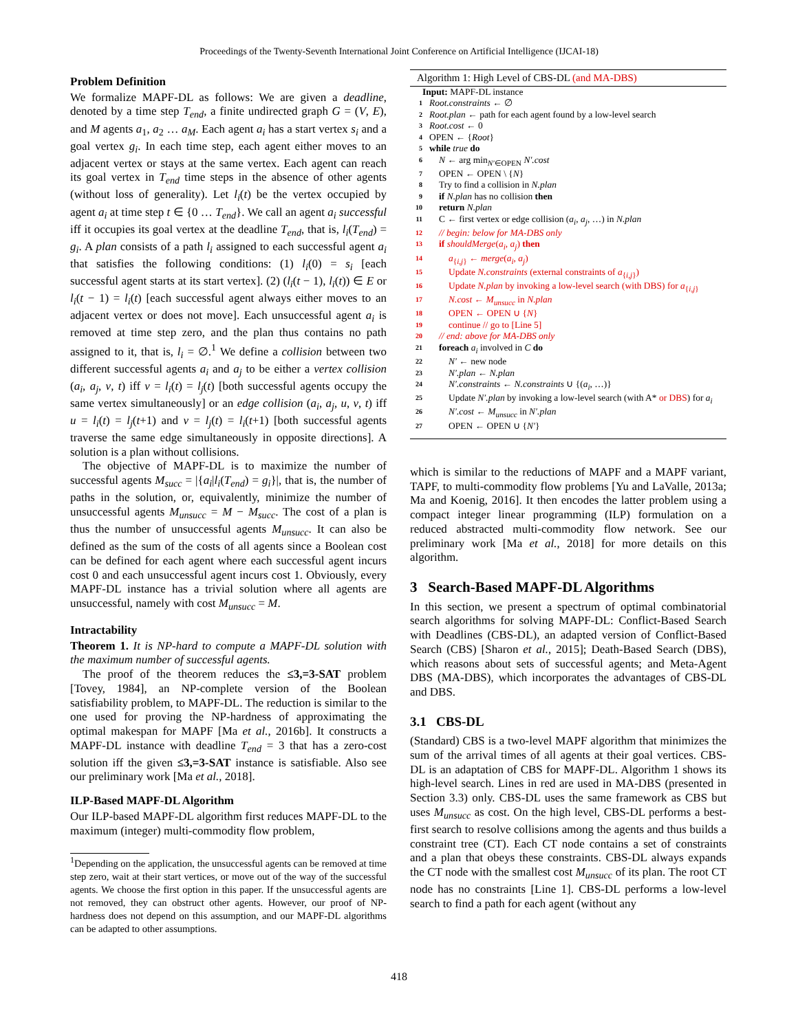Proceedings of the Twenty-Seventh International Joint Conference on Artificial Intelligence (IJCAI-18)
Problem Definition
We formalize MAPF-DL as follows: We are given a deadline, denoted by a time step T<sub>end</sub>, a finite undirected graph G = (V, E), and M agents a<sub>1</sub>, a<sub>2</sub> … a<sub>M</sub>. Each agent a<sub>i</sub> has a start vertex s<sub>i</sub> and a goal vertex g<sub>i</sub>. In each time step, each agent either moves to an adjacent vertex or stays at the same vertex. Each agent can reach its goal vertex in T<sub>end</sub> time steps in the absence of other agents (without loss of generality). Let l<sub>i</sub>(t) be the vertex occupied by agent a<sub>i</sub> at time step t ∈ {0 … T<sub>end</sub>}. We call an agent a<sub>i</sub> successful iff it occupies its goal vertex at the deadline T<sub>end</sub>, that is, l<sub>i</sub>(T<sub>end</sub>) = g<sub>i</sub>. A plan consists of a path l<sub>i</sub> assigned to each successful agent a<sub>i</sub> that satisfies the following conditions: (1) l<sub>i</sub>(0) = s<sub>i</sub> [each successful agent starts at its start vertex]. (2) (l<sub>i</sub>(t − 1), l<sub>i</sub>(t)) ∈ E or l<sub>i</sub>(t − 1) = l<sub>i</sub>(t) [each successful agent always either moves to an adjacent vertex or does not move]. Each unsuccessful agent a<sub>i</sub> is removed at time step zero, and the plan thus contains no path assigned to it, that is, l<sub>i</sub> = ∅.<sup>1</sup> We define a collision between two different successful agents a<sub>i</sub> and a<sub>j</sub> to be either a vertex collision (a<sub>i</sub>, a<sub>j</sub>, v, t) iff v = l<sub>i</sub>(t) = l<sub>j</sub>(t) [both successful agents occupy the same vertex simultaneously] or an edge collision (a<sub>i</sub>, a<sub>j</sub>, u, v, t) iff u = l<sub>i</sub>(t) = l<sub>j</sub>(t+1) and v = l<sub>j</sub>(t) = l<sub>i</sub>(t+1) [both successful agents traverse the same edge simultaneously in opposite directions]. A solution is a plan without collisions.
The objective of MAPF-DL is to maximize the number of successful agents M<sub>succ</sub> = |{a<sub>i</sub>|l<sub>i</sub>(T<sub>end</sub>) = g<sub>i</sub>}|, that is, the number of paths in the solution, or, equivalently, minimize the number of unsuccessful agents M<sub>unsucc</sub> = M − M<sub>succ</sub>. The cost of a plan is thus the number of unsuccessful agents M<sub>unsucc</sub>. It can also be defined as the sum of the costs of all agents since a Boolean cost can be defined for each agent where each successful agent incurs cost 0 and each unsuccessful agent incurs cost 1. Obviously, every MAPF-DL instance has a trivial solution where all agents are unsuccessful, namely with cost M<sub>unsucc</sub> = M.
Intractability
Theorem 1. It is NP-hard to compute a MAPF-DL solution with the maximum number of successful agents.
The proof of the theorem reduces the ≤3,=3-SAT problem [Tovey, 1984], an NP-complete version of the Boolean satisfiability problem, to MAPF-DL. The reduction is similar to the one used for proving the NP-hardness of approximating the optimal makespan for MAPF [Ma et al., 2016b]. It constructs a MAPF-DL instance with deadline T<sub>end</sub> = 3 that has a zero-cost solution iff the given ≤3,=3-SAT instance is satisfiable. Also see our preliminary work [Ma et al., 2018].
ILP-Based MAPF-DL Algorithm
Our ILP-based MAPF-DL algorithm first reduces MAPF-DL to the maximum (integer) multi-commodity flow problem,
<sup>1</sup> Depending on the application, the unsuccessful agents can be removed at time step zero, wait at their start vertices, or move out of the way of the successful agents. We choose the first option in this paper. If the unsuccessful agents are not removed, they can obstruct other agents. However, our proof of NP-hardness does not depend on this assumption, and our MAPF-DL algorithms can be adapted to other assumptions.
Algorithm 1: High Level of CBS-DL (and MA-DBS)
Input: MAPF-DL instance
1 Root.constraints ← ∅
2 Root.plan ← path for each agent found by a low-level search
3 Root.cost ← 0
4 OPEN ← {Root}
5 while true do
6 N ← arg min<sub>N′∈OPEN</sub> N′.cost
7 OPEN ← OPEN \ {N}
8 Try to find a collision in N.plan
9 if N.plan has no collision then
10 return N.plan
11 C ← first vertex or edge collision (a<sub>i</sub>, a<sub>j</sub>, …) in N.plan
12 // begin: below for MA-DBS only
13 if shouldMerge(a<sub>i</sub>, a<sub>j</sub>) then
14 a<sub>{i,j}</sub> ← merge(a<sub>i</sub>, a<sub>j</sub>)
15 Update N.constraints (external constraints of a<sub>{i,j}</sub>)
16 Update N.plan by invoking a low-level search (with DBS) for a<sub>{i,j}</sub>
17 N.cost ← M<sub>unsucc</sub> in N.plan
18 OPEN ← OPEN ∪ {N}
19 continue // go to [Line 5]
20 // end: above for MA-DBS only
21 foreach a<sub>i</sub> involved in C do
22 N′ ← new node
23 N′.plan ← N.plan
24 N′.constraints ← N.constraints ∪ {(a<sub>i</sub>, …)}
25 Update N′.plan by invoking a low-level search (with A* or DBS) for a<sub>i</sub>
26 N′.cost ← M<sub>unsucc</sub> in N′.plan
27 OPEN ← OPEN ∪ {N′}
which is similar to the reductions of MAPF and a MAPF variant, TAPF, to multi-commodity flow problems [Yu and LaValle, 2013a; Ma and Koenig, 2016]. It then encodes the latter problem using a compact integer linear programming (ILP) formulation on a reduced abstracted multi-commodity flow network. See our preliminary work [Ma et al., 2018] for more details on this algorithm.
3 Search-Based MAPF-DL Algorithms
In this section, we present a spectrum of optimal combinatorial search algorithms for solving MAPF-DL: Conflict-Based Search with Deadlines (CBS-DL), an adapted version of Conflict-Based Search (CBS) [Sharon et al., 2015]; Death-Based Search (DBS), which reasons about sets of successful agents; and Meta-Agent DBS (MA-DBS), which incorporates the advantages of CBS-DL and DBS.
3.1 CBS-DL
(Standard) CBS is a two-level MAPF algorithm that minimizes the sum of the arrival times of all agents at their goal vertices. CBS-DL is an adaptation of CBS for MAPF-DL. Algorithm 1 shows its high-level search. Lines in red are used in MA-DBS (presented in Section 3.3) only. CBS-DL uses the same framework as CBS but uses M<sub>unsucc</sub> as cost. On the high level, CBS-DL performs a best-first search to resolve collisions among the agents and thus builds a constraint tree (CT). Each CT node contains a set of constraints and a plan that obeys these constraints. CBS-DL always expands the CT node with the smallest cost M<sub>unsucc</sub> of its plan. The root CT node has no constraints [Line 1]. CBS-DL performs a low-level search to find a path for each agent (without any
418